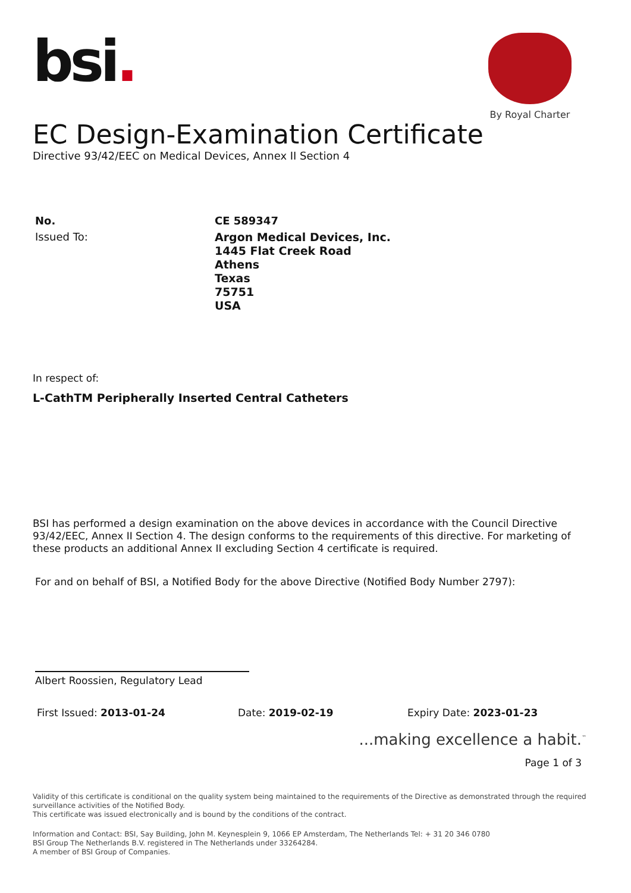bsi.
By Royal Charter
EC Design-Examination Certificate
Directive 93/42/EEC on Medical Devices, Annex II Section 4
No. CE 589347
Issued To:
Argon Medical Devices, Inc.
1445 Flat Creek Road
Athens
Texas
75751
USA
In respect of:
L-CathTM Peripherally Inserted Central Catheters
BSI has performed a design examination on the above devices in accordance with the Council Directive 93/42/EEC, Annex II Section 4. The design conforms to the requirements of this directive. For marketing of these products an additional Annex II excluding Section 4 certificate is required.
For and on behalf of BSI, a Notified Body for the above Directive (Notified Body Number 2797):
Albert Roossien, Regulatory Lead
First Issued: 2013-01-24 Date: 2019-02-19 Expiry Date: 2023-01-23
...making excellence a habit.<sup>™</sup>
Page 1 of 3
Validity of this certificate is conditional on the quality system being maintained to the requirements of the Directive as demonstrated through the required surveillance activities of the Notified Body.
This certificate was issued electronically and is bound by the conditions of the contract.
Information and Contact: BSI, Say Building, John M. Keynesplein 9, 1066 EP Amsterdam, The Netherlands Tel: + 31 20 346 0780
BSI Group The Netherlands B.V. registered in The Netherlands under 33264284.
A member of BSI Group of Companies.